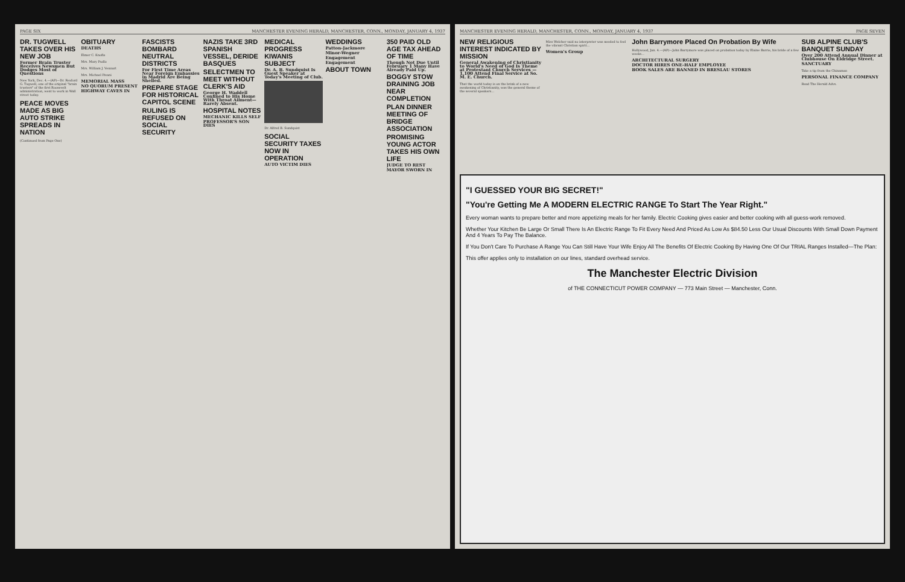PAGE SIX MANCHESTER EVENING HERALD, MANCHESTER, CONN., MONDAY, JANUARY 4, 1937
DR. TUGWELL TAKES OVER HIS NEW JOB
Former Brain Truster Receives Newsmen But Dodges Most of Questions
New York, Dec. 4.—(AP)—Dr. Rexford G. Tugwell, one of the original "brain trusters" of the first Roosevelt administration, went to work in Wall street today.
PEACE MOVES MADE AS BIG AUTO STRIKE SPREADS IN NATION
(Continued from Page One)
OBITUARY
DEATHS
Elmer C. Knofla
Mrs. Mary Pudlo
Mrs. William J. Vennart
Mrs. Michael Pisani
MEMORIAL MASS
NO QUORUM PRESENT
HIGHWAY CAVES IN
FASCISTS BOMBARD NEUTRAL DISTRICTS
For First Time Areas Near Foreign Embassies in Madrid Are Being Shelled.
PREPARE STAGE FOR HISTORICAL CAPITOL SCENE
RULING IS REFUSED ON SOCIAL SECURITY
NAZIS TAKE 3RD SPANISH VESSEL, DERIDE BASQUES
SELECTMEN TO MEET WITHOUT CLERK'S AID
George H. Waddell Confined to His Home With Throat Ailment—Rarely Absent.
HOSPITAL NOTES
MECHANIC KILLS SELF
PROFESSOR'S SON DIES
MEDICAL PROGRESS KIWANIS SUBJECT
Dr. A. B. Sundquist Is Guest Speaker at Today's Meeting of Club.
Dr. Alfred B. Sundquist
SOCIAL SECURITY TAXES NOW IN OPERATION
AUTO VICTIM DIES
WEDDINGS
Patton-Jackmore
Minor-Wegner
Engagement
Engagement
ABOUT TOWN
350 PAID OLD AGE TAX AHEAD OF TIME
Though Not Due Until February 1 Many Have Already Paid Up.
BOGGY STOW DRAINING JOB NEAR COMPLETION
PLAN DINNER MEETING OF BRIDGE ASSOCIATION
PROMISING YOUNG ACTOR TAKES HIS OWN LIFE
JUDGE TO REST
MAYOR SWORN IN
MANCHESTER EVENING HERALD, MANCHESTER, CONN., MONDAY, JANUARY 4, 1937 PAGE SEVEN
NEW RELIGIOUS INTEREST INDICATED BY MISSION
General Awakening of Christianity to World's Need of God Is Theme at Protestant Church Services — 1,100 Attend Final Service at So. M. E. Church.
That the world today is on the brink of a new awakening of Christianity, was the general theme of the several speakers...
Miss Welcher said no interpreter was needed to feel the vibrant Christian spirit...
Women's Group
John Barrymore Placed On Probation By Wife
Hollywood, Jan. 4.—(AP)—John Barrymore was placed on probation today by Elaine Barrie, his bride of a few weeks...
ARCHITECTURAL SURGERY
DOCTOR HIRES ONE-HALF EMPLOYEE
BOOK SALES ARE BANNED IN BRESLAU STORES
SUB ALPINE CLUB'S BANQUET SUNDAY
Over 200 Attend Annual Dinner at Clubhouse On Eldridge Street.
SANCTUARY
Take a tip from the Chinaman
PERSONAL FINANCE COMPANY
Read The Herald Advs.
"I GUESSED YOUR BIG SECRET!"
"You're Getting Me A MODERN ELECTRIC RANGE To Start The Year Right."
Every woman wants to prepare better and more appetizing meals for her family. Electric Cooking gives easier and better cooking with all guess-work removed.
Whether Your Kitchen Be Large Or Small There Is An Electric Range To Fit Every Need And Priced As Low As $84.50 Less Our Usual Discounts With Small Down Payment And 4 Years To Pay The Balance.
If You Don't Care To Purchase A Range You Can Still Have Your Wife Enjoy All The Benefits Of Electric Cooking By Having One Of Our TRIAL Ranges Installed—The Plan:
This offer applies only to installation on our lines, standard overhead service.
The Manchester Electric Division
of THE CONNECTICUT POWER COMPANY — 773 Main Street — Manchester, Conn.